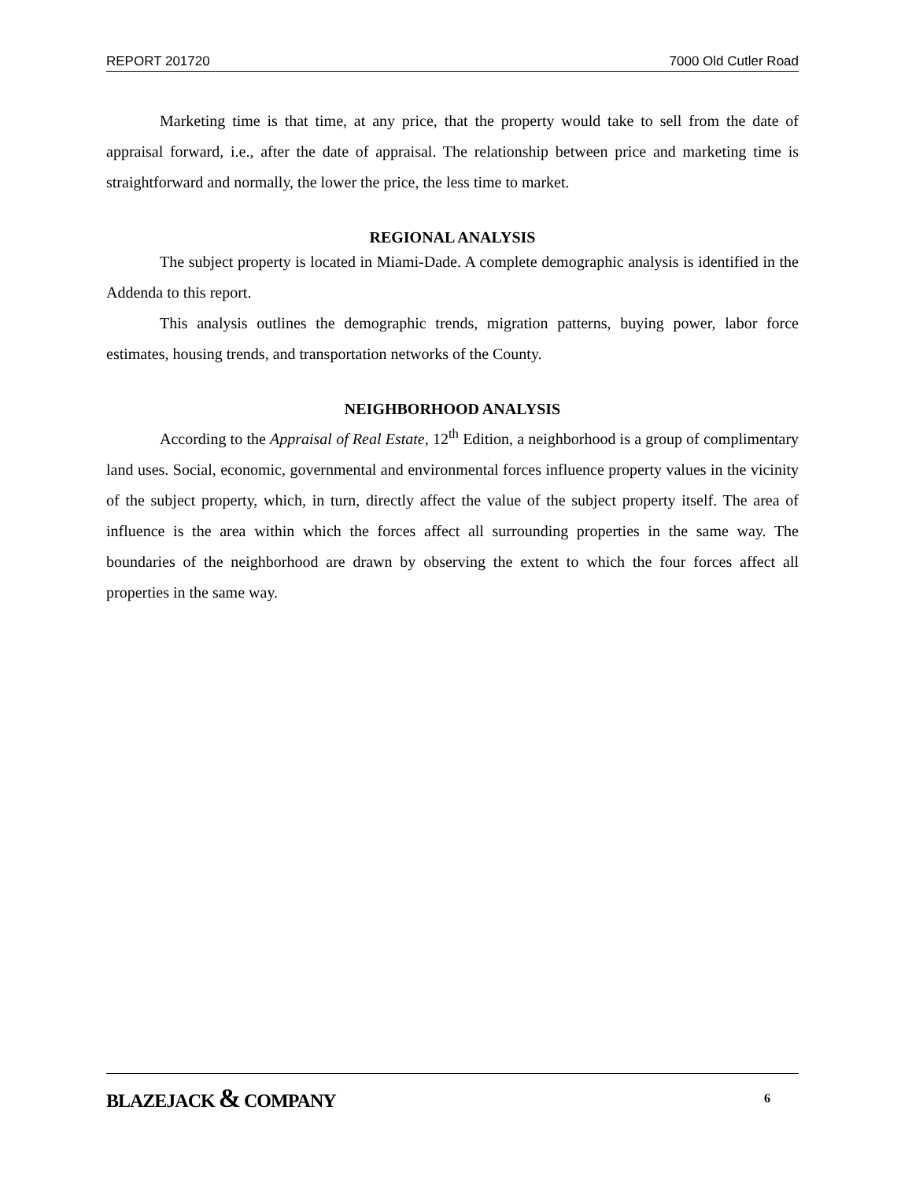REPORT 201720 7000 Old Cutler Road
Marketing time is that time, at any price, that the property would take to sell from the date of appraisal forward, i.e., after the date of appraisal. The relationship between price and marketing time is straightforward and normally, the lower the price, the less time to market.
REGIONAL ANALYSIS
The subject property is located in Miami-Dade. A complete demographic analysis is identified in the Addenda to this report.
This analysis outlines the demographic trends, migration patterns, buying power, labor force estimates, housing trends, and transportation networks of the County.
NEIGHBORHOOD ANALYSIS
According to the Appraisal of Real Estate, 12<sup>th</sup> Edition, a neighborhood is a group of complimentary land uses. Social, economic, governmental and environmental forces influence property values in the vicinity of the subject property, which, in turn, directly affect the value of the subject property itself. The area of influence is the area within which the forces affect all surrounding properties in the same way. The boundaries of the neighborhood are drawn by observing the extent to which the four forces affect all properties in the same way.
BLAZEJACK & COMPANY
6